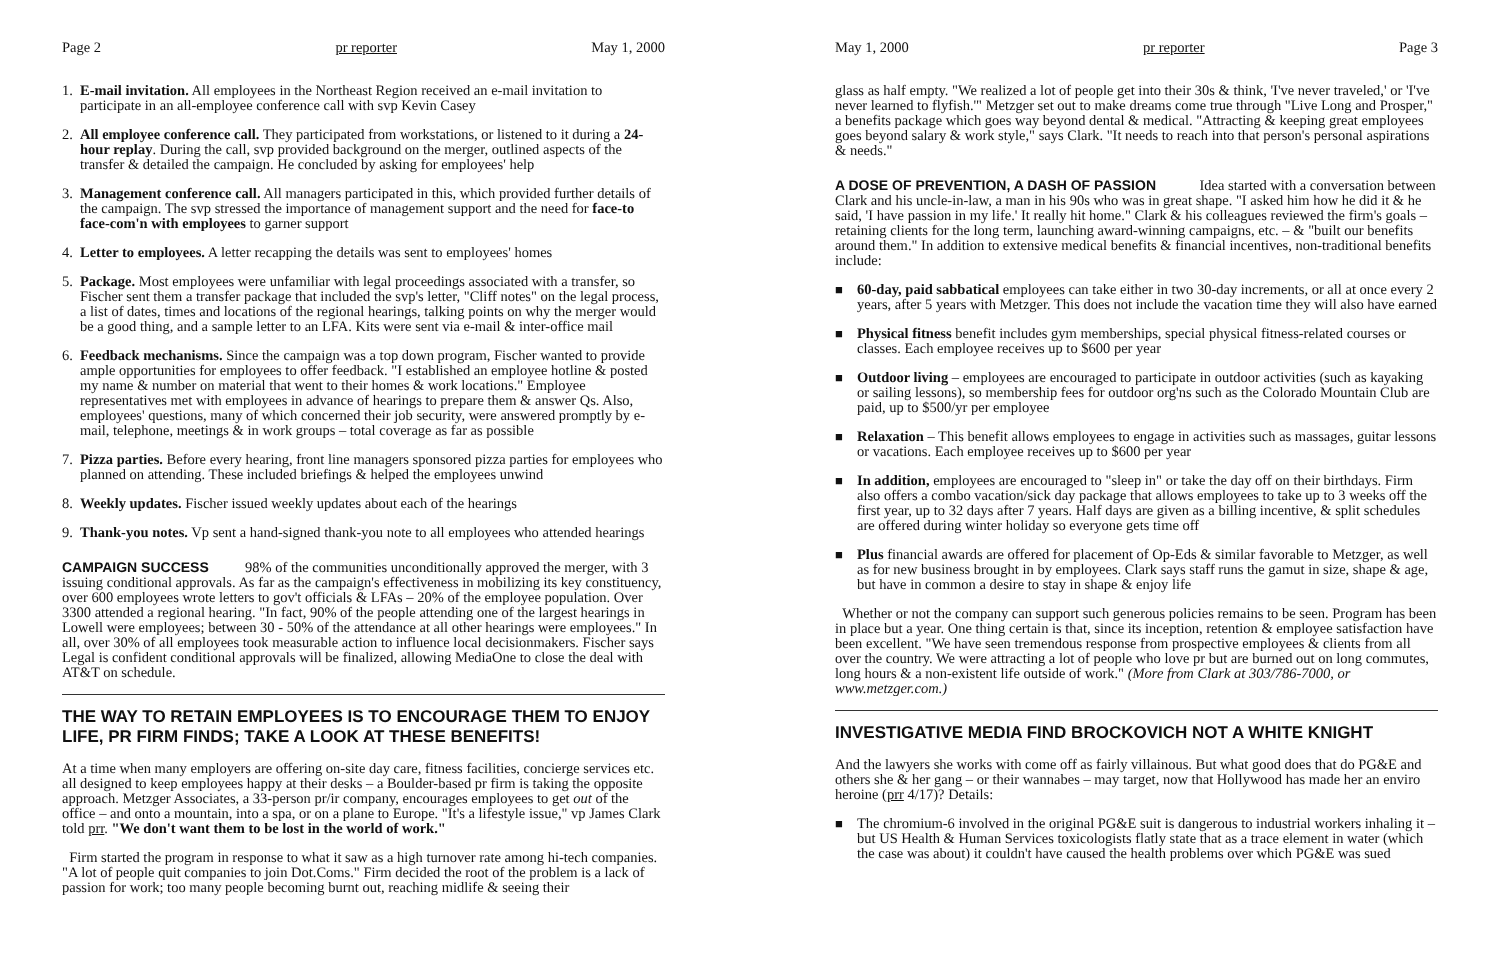Page 2 pr reporter May 1, 2000
1. E-mail invitation. All employees in the Northeast Region received an e-mail invitation to participate in an all-employee conference call with svp Kevin Casey
2. All employee conference call. They participated from workstations, or listened to it during a 24-hour replay. During the call, svp provided background on the merger, outlined aspects of the transfer & detailed the campaign. He concluded by asking for employees' help
3. Management conference call. All managers participated in this, which provided further details of the campaign. The svp stressed the importance of management support and the need for face-to face-com'n with employees to garner support
4. Letter to employees. A letter recapping the details was sent to employees' homes
5. Package. Most employees were unfamiliar with legal proceedings associated with a transfer, so Fischer sent them a transfer package that included the svp's letter, "Cliff notes" on the legal process, a list of dates, times and locations of the regional hearings, talking points on why the merger would be a good thing, and a sample letter to an LFA. Kits were sent via e-mail & inter-office mail
6. Feedback mechanisms. Since the campaign was a top down program, Fischer wanted to provide ample opportunities for employees to offer feedback. "I established an employee hotline & posted my name & number on material that went to their homes & work locations." Employee representatives met with employees in advance of hearings to prepare them & answer Qs. Also, employees' questions, many of which concerned their job security, were answered promptly by e-mail, telephone, meetings & in work groups – total coverage as far as possible
7. Pizza parties. Before every hearing, front line managers sponsored pizza parties for employees who planned on attending. These included briefings & helped the employees unwind
8. Weekly updates. Fischer issued weekly updates about each of the hearings
9. Thank-you notes. Vp sent a hand-signed thank-you note to all employees who attended hearings
CAMPAIGN SUCCESS
98% of the communities unconditionally approved the merger, with 3 issuing conditional approvals. As far as the campaign's effectiveness in mobilizing its key constituency, over 600 employees wrote letters to gov't officials & LFAs – 20% of the employee population. Over 3300 attended a regional hearing. "In fact, 90% of the people attending one of the largest hearings in Lowell were employees; between 30 - 50% of the attendance at all other hearings were employees." In all, over 30% of all employees took measurable action to influence local decisionmakers. Fischer says Legal is confident conditional approvals will be finalized, allowing MediaOne to close the deal with AT&T on schedule.
THE WAY TO RETAIN EMPLOYEES IS TO ENCOURAGE THEM TO ENJOY LIFE, PR FIRM FINDS; TAKE A LOOK AT THESE BENEFITS!
At a time when many employers are offering on-site day care, fitness facilities, concierge services etc. all designed to keep employees happy at their desks – a Boulder-based pr firm is taking the opposite approach. Metzger Associates, a 33-person pr/ir company, encourages employees to get out of the office – and onto a mountain, into a spa, or on a plane to Europe. "It's a lifestyle issue," vp James Clark told prr. "We don't want them to be lost in the world of work."
Firm started the program in response to what it saw as a high turnover rate among hi-tech companies. "A lot of people quit companies to join Dot.Coms." Firm decided the root of the problem is a lack of passion for work; too many people becoming burnt out, reaching midlife & seeing their
May 1, 2000 pr reporter Page 3
glass as half empty. "We realized a lot of people get into their 30s & think, 'I've never traveled,' or 'I've never learned to flyfish.'" Metzger set out to make dreams come true through "Live Long and Prosper," a benefits package which goes way beyond dental & medical. "Attracting & keeping great employees goes beyond salary & work style," says Clark. "It needs to reach into that person's personal aspirations & needs."
A DOSE OF PREVENTION, A DASH OF PASSION
Idea started with a conversation between Clark and his uncle-in-law, a man in his 90s who was in great shape. "I asked him how he did it & he said, 'I have passion in my life.' It really hit home." Clark & his colleagues reviewed the firm's goals – retaining clients for the long term, launching award-winning campaigns, etc. – & "built our benefits around them." In addition to extensive medical benefits & financial incentives, non-traditional benefits include:
■ 60-day, paid sabbatical employees can take either in two 30-day increments, or all at once every 2 years, after 5 years with Metzger. This does not include the vacation time they will also have earned
■ Physical fitness benefit includes gym memberships, special physical fitness-related courses or classes. Each employee receives up to $600 per year
■ Outdoor living – employees are encouraged to participate in outdoor activities (such as kayaking or sailing lessons), so membership fees for outdoor org'ns such as the Colorado Mountain Club are paid, up to $500/yr per employee
■ Relaxation – This benefit allows employees to engage in activities such as massages, guitar lessons or vacations. Each employee receives up to $600 per year
■ In addition, employees are encouraged to "sleep in" or take the day off on their birthdays. Firm also offers a combo vacation/sick day package that allows employees to take up to 3 weeks off the first year, up to 32 days after 7 years. Half days are given as a billing incentive, & split schedules are offered during winter holiday so everyone gets time off
■ Plus financial awards are offered for placement of Op-Eds & similar favorable to Metzger, as well as for new business brought in by employees. Clark says staff runs the gamut in size, shape & age, but have in common a desire to stay in shape & enjoy life
Whether or not the company can support such generous policies remains to be seen. Program has been in place but a year. One thing certain is that, since its inception, retention & employee satisfaction have been excellent. "We have seen tremendous response from prospective employees & clients from all over the country. We were attracting a lot of people who love pr but are burned out on long commutes, long hours & a non-existent life outside of work." (More from Clark at 303/786-7000, or www.metzger.com.)
INVESTIGATIVE MEDIA FIND BROCKOVICH NOT A WHITE KNIGHT
And the lawyers she works with come off as fairly villainous. But what good does that do PG&E and others she & her gang – or their wannabes – may target, now that Hollywood has made her an enviro heroine (prr 4/17)? Details:
■ The chromium-6 involved in the original PG&E suit is dangerous to industrial workers inhaling it – but US Health & Human Services toxicologists flatly state that as a trace element in water (which the case was about) it couldn't have caused the health problems over which PG&E was sued